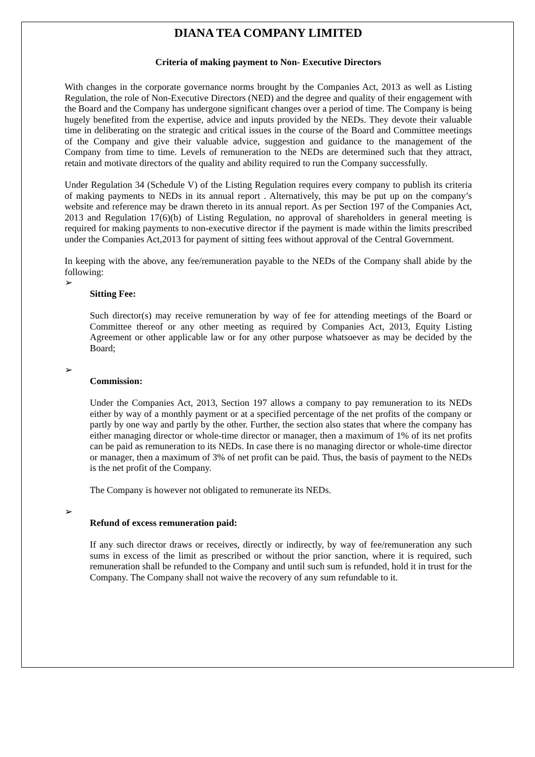DIANA TEA COMPANY LIMITED
Criteria of making payment to Non- Executive Directors
With changes in the corporate governance norms brought by the Companies Act, 2013 as well as Listing Regulation, the role of Non-Executive Directors (NED) and the degree and quality of their engagement with the Board and the Company has undergone significant changes over a period of time. The Company is being hugely benefited from the expertise, advice and inputs provided by the NEDs. They devote their valuable time in deliberating on the strategic and critical issues in the course of the Board and Committee meetings of the Company and give their valuable advice, suggestion and guidance to the management of the Company from time to time. Levels of remuneration to the NEDs are determined such that they attract, retain and motivate directors of the quality and ability required to run the Company successfully.
Under Regulation 34 (Schedule V) of the Listing Regulation requires every company to publish its criteria of making payments to NEDs in its annual report . Alternatively, this may be put up on the company’s website and reference may be drawn thereto in its annual report. As per Section 197 of the Companies Act, 2013 and Regulation 17(6)(b) of Listing Regulation, no approval of shareholders in general meeting is required for making payments to non-executive director if the payment is made within the limits prescribed under the Companies Act,2013 for payment of sitting fees without approval of the Central Government.
In keeping with the above, any fee/remuneration payable to the NEDs of the Company shall abide by the following:
➢
Sitting Fee:
Such director(s) may receive remuneration by way of fee for attending meetings of the Board or Committee thereof or any other meeting as required by Companies Act, 2013, Equity Listing Agreement or other applicable law or for any other purpose whatsoever as may be decided by the Board;
➢
Commission:
Under the Companies Act, 2013, Section 197 allows a company to pay remuneration to its NEDs either by way of a monthly payment or at a specified percentage of the net profits of the company or partly by one way and partly by the other. Further, the section also states that where the company has either managing director or whole-time director or manager, then a maximum of 1% of its net profits can be paid as remuneration to its NEDs. In case there is no managing director or whole-time director or manager, then a maximum of 3% of net profit can be paid. Thus, the basis of payment to the NEDs is the net profit of the Company.
The Company is however not obligated to remunerate its NEDs.
➢
Refund of excess remuneration paid:
If any such director draws or receives, directly or indirectly, by way of fee/remuneration any such sums in excess of the limit as prescribed or without the prior sanction, where it is required, such remuneration shall be refunded to the Company and until such sum is refunded, hold it in trust for the Company. The Company shall not waive the recovery of any sum refundable to it.